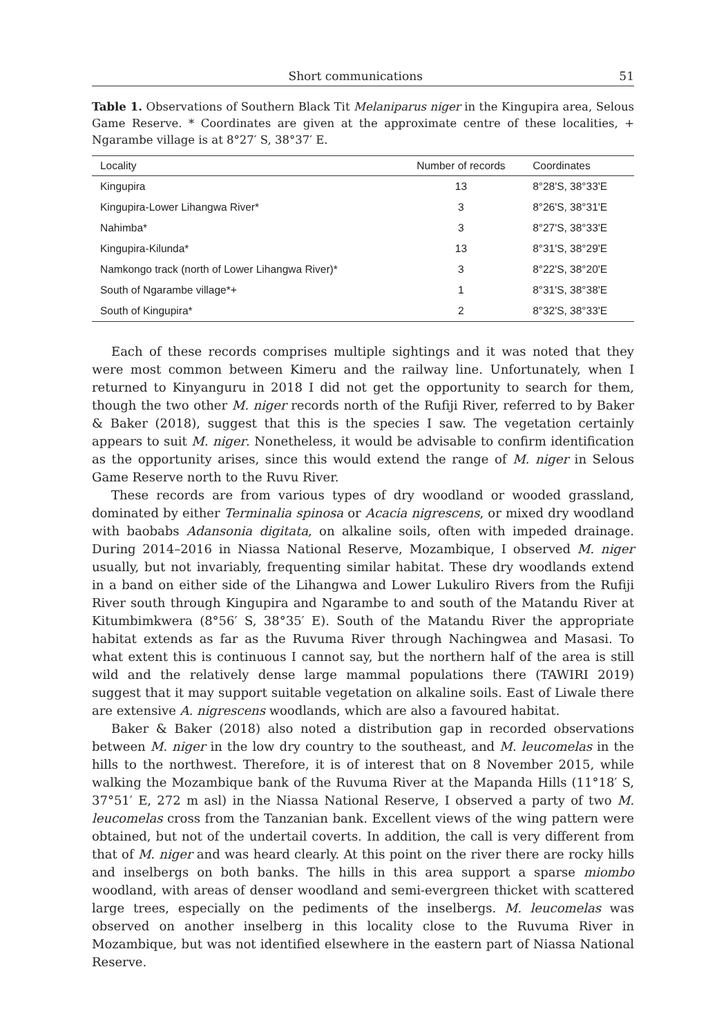Short communications 51
Table 1. Observations of Southern Black Tit Melaniparus niger in the Kingupira area, Selous Game Reserve. * Coordinates are given at the approximate centre of these localities, + Ngarambe village is at 8°27′ S, 38°37′ E.
| Locality | Number of records | Coordinates |
| --- | --- | --- |
| Kingupira | 13 | 8°28'S, 38°33'E |
| Kingupira-Lower Lihangwa River* | 3 | 8°26'S, 38°31'E |
| Nahimba* | 3 | 8°27'S, 38°33'E |
| Kingupira-Kilunda* | 13 | 8°31'S, 38°29'E |
| Namkongo track (north of Lower Lihangwa River)* | 3 | 8°22'S, 38°20'E |
| South of Ngarambe village*+ | 1 | 8°31'S, 38°38'E |
| South of Kingupira* | 2 | 8°32'S, 38°33'E |
Each of these records comprises multiple sightings and it was noted that they were most common between Kimeru and the railway line. Unfortunately, when I returned to Kinyanguru in 2018 I did not get the opportunity to search for them, though the two other M. niger records north of the Rufiji River, referred to by Baker & Baker (2018), suggest that this is the species I saw. The vegetation certainly appears to suit M. niger. Nonetheless, it would be advisable to confirm identification as the opportunity arises, since this would extend the range of M. niger in Selous Game Reserve north to the Ruvu River.
These records are from various types of dry woodland or wooded grassland, dominated by either Terminalia spinosa or Acacia nigrescens, or mixed dry woodland with baobabs Adansonia digitata, on alkaline soils, often with impeded drainage. During 2014–2016 in Niassa National Reserve, Mozambique, I observed M. niger usually, but not invariably, frequenting similar habitat. These dry woodlands extend in a band on either side of the Lihangwa and Lower Lukuliro Rivers from the Rufiji River south through Kingupira and Ngarambe to and south of the Matandu River at Kitumbimkwera (8°56′ S, 38°35′ E). South of the Matandu River the appropriate habitat extends as far as the Ruvuma River through Nachingwea and Masasi. To what extent this is continuous I cannot say, but the northern half of the area is still wild and the relatively dense large mammal populations there (TAWIRI 2019) suggest that it may support suitable vegetation on alkaline soils. East of Liwale there are extensive A. nigrescens woodlands, which are also a favoured habitat.
Baker & Baker (2018) also noted a distribution gap in recorded observations between M. niger in the low dry country to the southeast, and M. leucomelas in the hills to the northwest. Therefore, it is of interest that on 8 November 2015, while walking the Mozambique bank of the Ruvuma River at the Mapanda Hills (11°18′ S, 37°51′ E, 272 m asl) in the Niassa National Reserve, I observed a party of two M. leucomelas cross from the Tanzanian bank. Excellent views of the wing pattern were obtained, but not of the undertail coverts. In addition, the call is very different from that of M. niger and was heard clearly. At this point on the river there are rocky hills and inselbergs on both banks. The hills in this area support a sparse miombo woodland, with areas of denser woodland and semi-evergreen thicket with scattered large trees, especially on the pediments of the inselbergs. M. leucomelas was observed on another inselberg in this locality close to the Ruvuma River in Mozambique, but was not identified elsewhere in the eastern part of Niassa National Reserve.